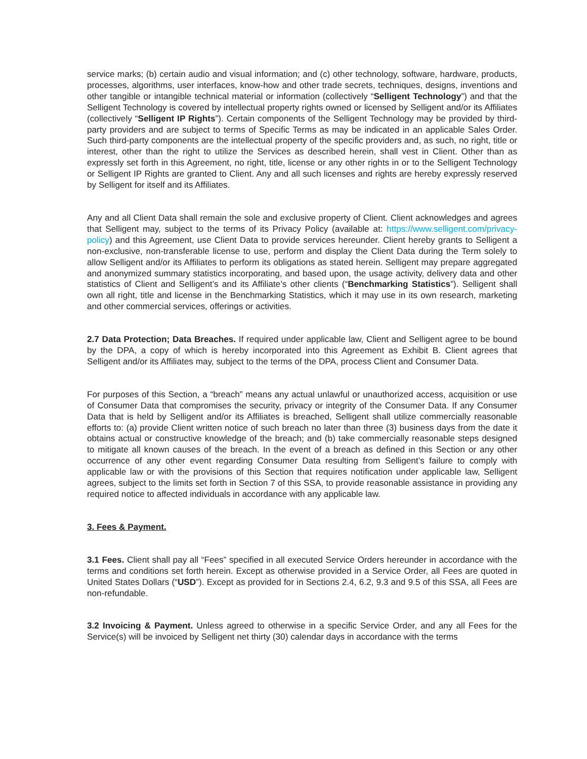service marks; (b) certain audio and visual information; and (c) other technology, software, hardware, products, processes, algorithms, user interfaces, know-how and other trade secrets, techniques, designs, inventions and other tangible or intangible technical material or information (collectively “Selligent Technology”) and that the Selligent Technology is covered by intellectual property rights owned or licensed by Selligent and/or its Affiliates (collectively “Selligent IP Rights”). Certain components of the Selligent Technology may be provided by third-party providers and are subject to terms of Specific Terms as may be indicated in an applicable Sales Order. Such third-party components are the intellectual property of the specific providers and, as such, no right, title or interest, other than the right to utilize the Services as described herein, shall vest in Client. Other than as expressly set forth in this Agreement, no right, title, license or any other rights in or to the Selligent Technology or Selligent IP Rights are granted to Client. Any and all such licenses and rights are hereby expressly reserved by Selligent for itself and its Affiliates.
Any and all Client Data shall remain the sole and exclusive property of Client. Client acknowledges and agrees that Selligent may, subject to the terms of its Privacy Policy (available at: https://www.selligent.com/privacy-policy) and this Agreement, use Client Data to provide services hereunder. Client hereby grants to Selligent a non-exclusive, non-transferable license to use, perform and display the Client Data during the Term solely to allow Selligent and/or its Affiliates to perform its obligations as stated herein. Selligent may prepare aggregated and anonymized summary statistics incorporating, and based upon, the usage activity, delivery data and other statistics of Client and Selligent’s and its Affiliate’s other clients (“Benchmarking Statistics”). Selligent shall own all right, title and license in the Benchmarking Statistics, which it may use in its own research, marketing and other commercial services, offerings or activities.
2.7 Data Protection; Data Breaches. If required under applicable law, Client and Selligent agree to be bound by the DPA, a copy of which is hereby incorporated into this Agreement as Exhibit B. Client agrees that Selligent and/or its Affiliates may, subject to the terms of the DPA, process Client and Consumer Data.
For purposes of this Section, a “breach” means any actual unlawful or unauthorized access, acquisition or use of Consumer Data that compromises the security, privacy or integrity of the Consumer Data. If any Consumer Data that is held by Selligent and/or its Affiliates is breached, Selligent shall utilize commercially reasonable efforts to: (a) provide Client written notice of such breach no later than three (3) business days from the date it obtains actual or constructive knowledge of the breach; and (b) take commercially reasonable steps designed to mitigate all known causes of the breach. In the event of a breach as defined in this Section or any other occurrence of any other event regarding Consumer Data resulting from Selligent’s failure to comply with applicable law or with the provisions of this Section that requires notification under applicable law, Selligent agrees, subject to the limits set forth in Section 7 of this SSA, to provide reasonable assistance in providing any required notice to affected individuals in accordance with any applicable law.
3. Fees & Payment.
3.1 Fees. Client shall pay all “Fees” specified in all executed Service Orders hereunder in accordance with the terms and conditions set forth herein. Except as otherwise provided in a Service Order, all Fees are quoted in United States Dollars (“USD”). Except as provided for in Sections 2.4, 6.2, 9.3 and 9.5 of this SSA, all Fees are non-refundable.
3.2 Invoicing & Payment. Unless agreed to otherwise in a specific Service Order, and any all Fees for the Service(s) will be invoiced by Selligent net thirty (30) calendar days in accordance with the terms